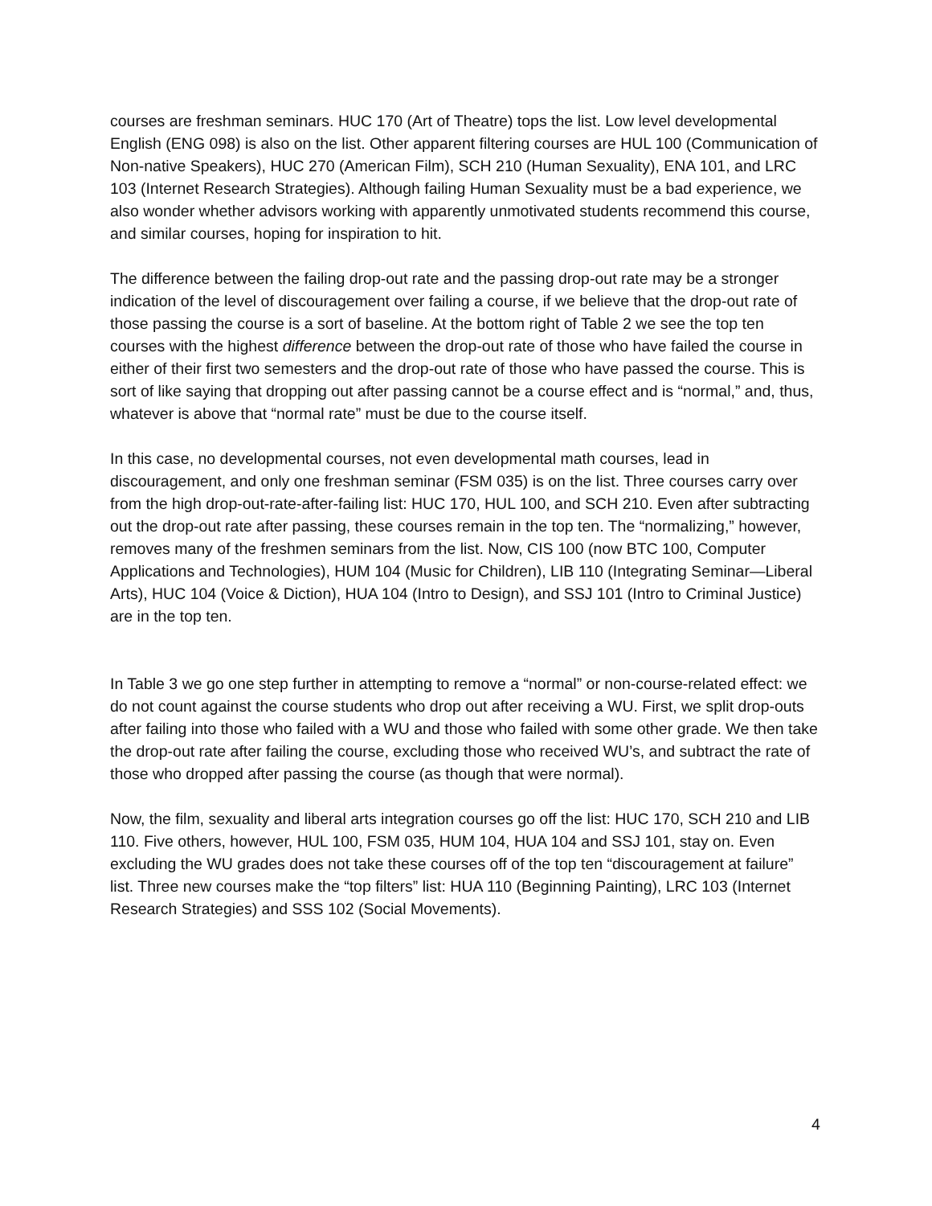courses are freshman seminars. HUC 170 (Art of Theatre) tops the list. Low level developmental English (ENG 098) is also on the list. Other apparent filtering courses are HUL 100 (Communication of Non-native Speakers), HUC 270 (American Film), SCH 210 (Human Sexuality), ENA 101, and LRC 103 (Internet Research Strategies). Although failing Human Sexuality must be a bad experience, we also wonder whether advisors working with apparently unmotivated students recommend this course, and similar courses, hoping for inspiration to hit.
The difference between the failing drop-out rate and the passing drop-out rate may be a stronger indication of the level of discouragement over failing a course, if we believe that the drop-out rate of those passing the course is a sort of baseline. At the bottom right of Table 2 we see the top ten courses with the highest difference between the drop-out rate of those who have failed the course in either of their first two semesters and the drop-out rate of those who have passed the course. This is sort of like saying that dropping out after passing cannot be a course effect and is “normal,” and, thus, whatever is above that “normal rate” must be due to the course itself.
In this case, no developmental courses, not even developmental math courses, lead in discouragement, and only one freshman seminar (FSM 035) is on the list. Three courses carry over from the high drop-out-rate-after-failing list: HUC 170, HUL 100, and SCH 210. Even after subtracting out the drop-out rate after passing, these courses remain in the top ten. The “normalizing,” however, removes many of the freshmen seminars from the list. Now, CIS 100 (now BTC 100, Computer Applications and Technologies), HUM 104 (Music for Children), LIB 110 (Integrating Seminar—Liberal Arts), HUC 104 (Voice & Diction), HUA 104 (Intro to Design), and SSJ 101 (Intro to Criminal Justice) are in the top ten.
In Table 3 we go one step further in attempting to remove a “normal” or non-course-related effect: we do not count against the course students who drop out after receiving a WU. First, we split drop-outs after failing into those who failed with a WU and those who failed with some other grade. We then take the drop-out rate after failing the course, excluding those who received WU’s, and subtract the rate of those who dropped after passing the course (as though that were normal).
Now, the film, sexuality and liberal arts integration courses go off the list: HUC 170, SCH 210 and LIB 110. Five others, however, HUL 100, FSM 035, HUM 104, HUA 104 and SSJ 101, stay on. Even excluding the WU grades does not take these courses off of the top ten “discouragement at failure” list. Three new courses make the “top filters” list: HUA 110 (Beginning Painting), LRC 103 (Internet Research Strategies) and SSS 102 (Social Movements).
4